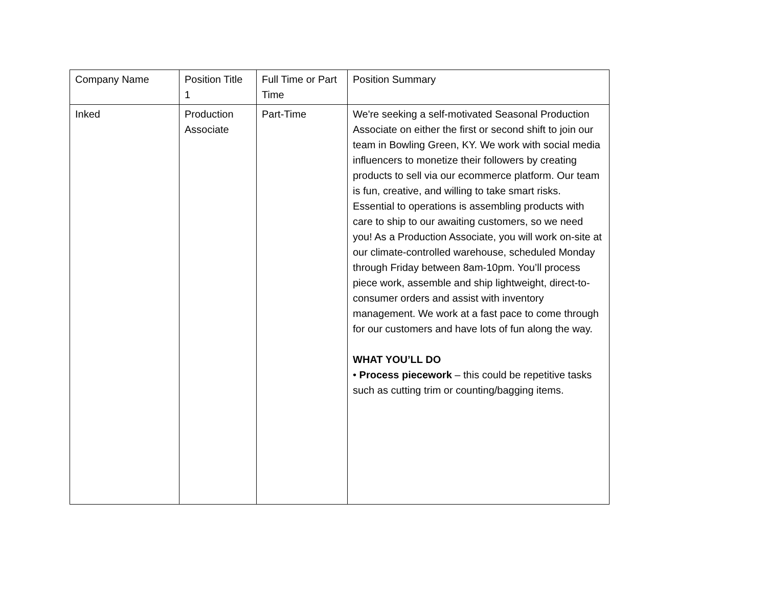| Company Name | Position Title 1 | Full Time or Part Time | Position Summary |
| Inked | Production Associate | Part-Time | We're seeking a self-motivated Seasonal Production Associate on either the first or second shift to join our team in Bowling Green, KY. We work with social media influencers to monetize their followers by creating products to sell via our ecommerce platform. Our team is fun, creative, and willing to take smart risks. Essential to operations is assembling products with care to ship to our awaiting customers, so we need you! As a Production Associate, you will work on-site at our climate-controlled warehouse, scheduled Monday through Friday between 8am-10pm. You’ll process piece work, assemble and ship lightweight, direct-to-consumer orders and assist with inventory management. We work at a fast pace to come through for our customers and have lots of fun along the way. WHAT YOU’LL DO • Process piecework – this could be repetitive tasks such as cutting trim or counting/bagging items. |